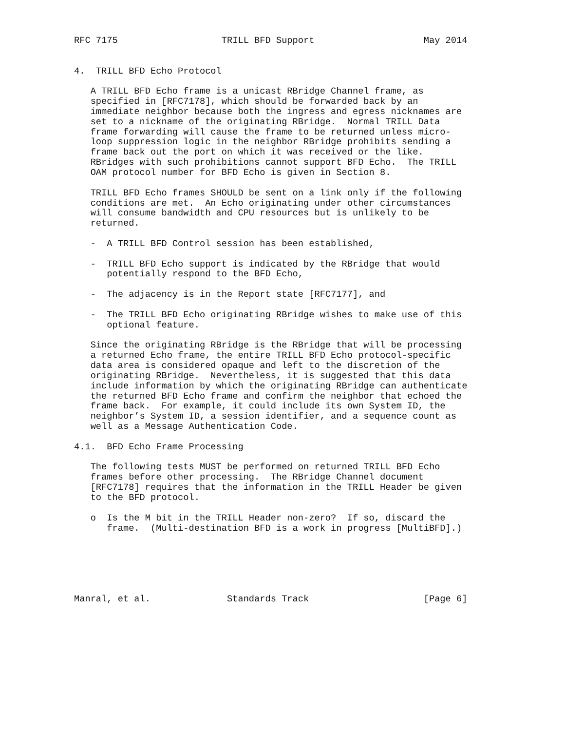RFC 7175                   TRILL BFD Support                    May 2014


4.  TRILL BFD Echo Protocol

   A TRILL BFD Echo frame is a unicast RBridge Channel frame, as
   specified in [RFC7178], which should be forwarded back by an
   immediate neighbor because both the ingress and egress nicknames are
   set to a nickname of the originating RBridge.  Normal TRILL Data
   frame forwarding will cause the frame to be returned unless micro-
   loop suppression logic in the neighbor RBridge prohibits sending a
   frame back out the port on which it was received or the like.
   RBridges with such prohibitions cannot support BFD Echo.  The TRILL
   OAM protocol number for BFD Echo is given in Section 8.

   TRILL BFD Echo frames SHOULD be sent on a link only if the following
   conditions are met.  An Echo originating under other circumstances
   will consume bandwidth and CPU resources but is unlikely to be
   returned.

   -  A TRILL BFD Control session has been established,

   -  TRILL BFD Echo support is indicated by the RBridge that would
      potentially respond to the BFD Echo,

   -  The adjacency is in the Report state [RFC7177], and

   -  The TRILL BFD Echo originating RBridge wishes to make use of this
      optional feature.

   Since the originating RBridge is the RBridge that will be processing
   a returned Echo frame, the entire TRILL BFD Echo protocol-specific
   data area is considered opaque and left to the discretion of the
   originating RBridge.  Nevertheless, it is suggested that this data
   include information by which the originating RBridge can authenticate
   the returned BFD Echo frame and confirm the neighbor that echoed the
   frame back.  For example, it could include its own System ID, the
   neighbor’s System ID, a session identifier, and a sequence count as
   well as a Message Authentication Code.

4.1.  BFD Echo Frame Processing

   The following tests MUST be performed on returned TRILL BFD Echo
   frames before other processing.  The RBridge Channel document
   [RFC7178] requires that the information in the TRILL Header be given
   to the BFD protocol.

   o  Is the M bit in the TRILL Header non-zero?  If so, discard the
      frame.  (Multi-destination BFD is a work in progress [MultiBFD].)






Manral, et al.              Standards Track                     [Page 6]